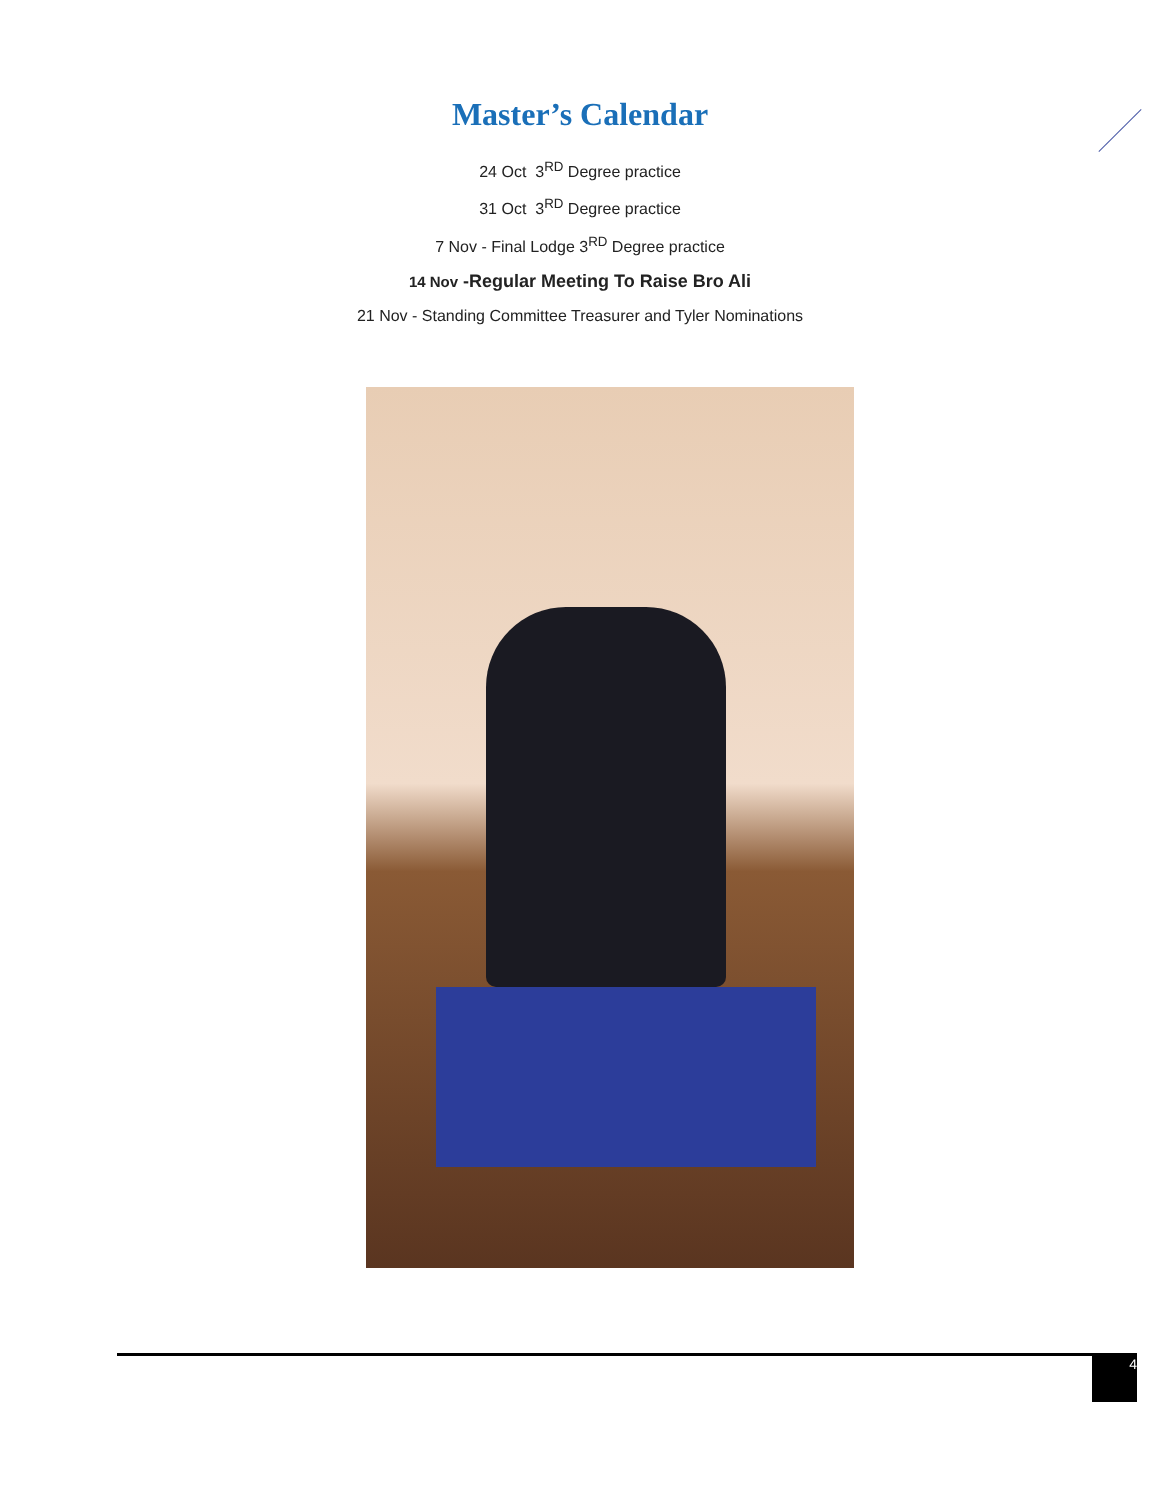Master’s Calendar
24 Oct 3<sup>RD</sup> Degree practice
31 Oct 3<sup>RD</sup> Degree practice
7 Nov - Final Lodge 3<sup>RD</sup> Degree practice
14 Nov -Regular Meeting To Raise Bro Ali
21 Nov - Standing Committee Treasurer and Tyler Nominations
4